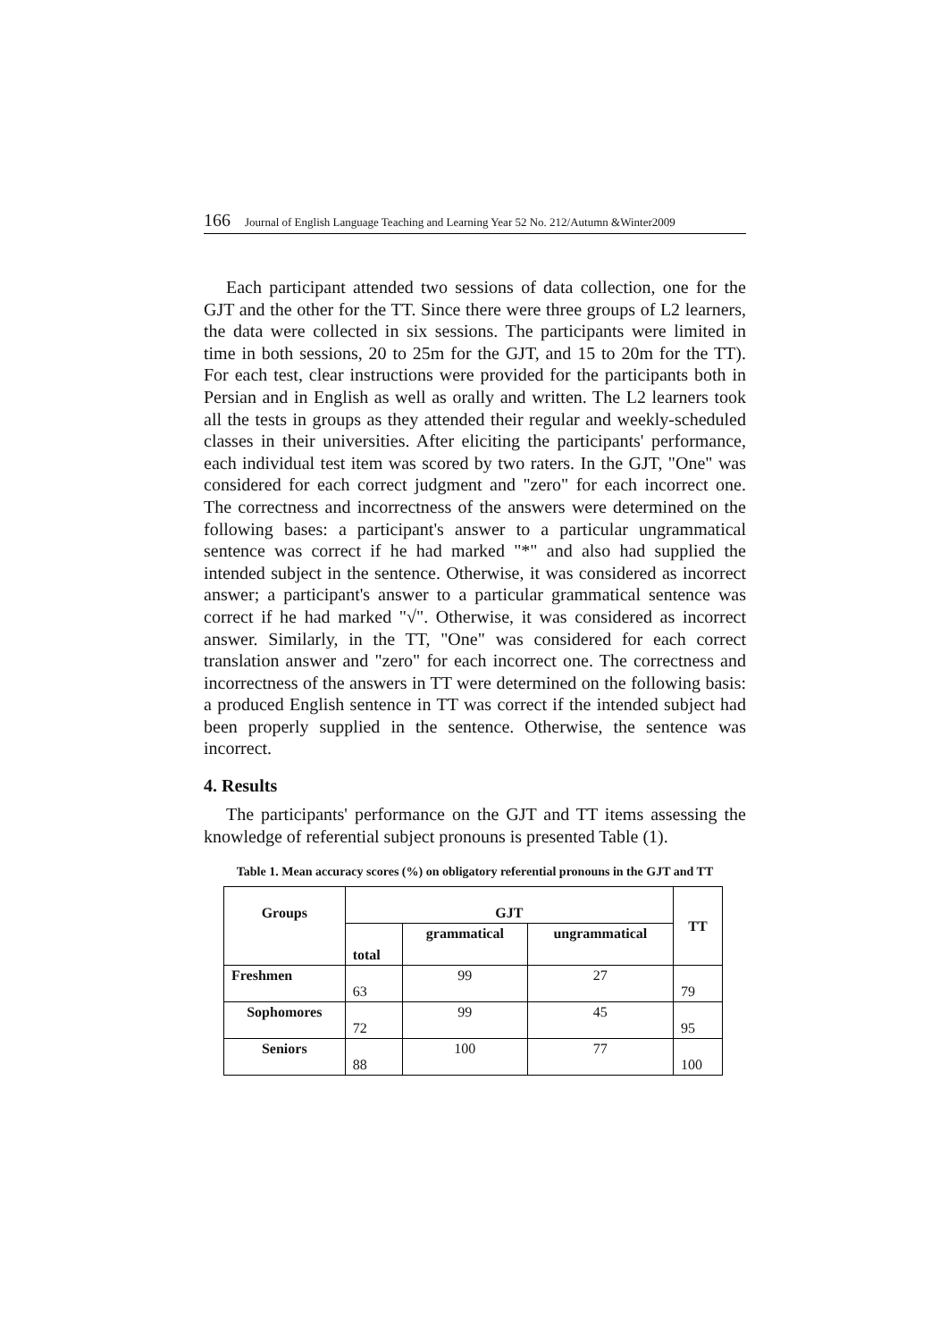166 Journal of English Language Teaching and Learning Year 52 No. 212/Autumn &Winter2009
Each participant attended two sessions of data collection, one for the GJT and the other for the TT. Since there were three groups of L2 learners, the data were collected in six sessions. The participants were limited in time in both sessions, 20 to 25m for the GJT, and 15 to 20m for the TT). For each test, clear instructions were provided for the participants both in Persian and in English as well as orally and written. The L2 learners took all the tests in groups as they attended their regular and weekly-scheduled classes in their universities. After eliciting the participants' performance, each individual test item was scored by two raters. In the GJT, "One" was considered for each correct judgment and "zero" for each incorrect one. The correctness and incorrectness of the answers were determined on the following bases: a participant's answer to a particular ungrammatical sentence was correct if he had marked "*" and also had supplied the intended subject in the sentence. Otherwise, it was considered as incorrect answer; a participant's answer to a particular grammatical sentence was correct if he had marked "√". Otherwise, it was considered as incorrect answer. Similarly, in the TT, "One" was considered for each correct translation answer and "zero" for each incorrect one. The correctness and incorrectness of the answers in TT were determined on the following basis: a produced English sentence in TT was correct if the intended subject had been properly supplied in the sentence. Otherwise, the sentence was incorrect.
4. Results
The participants' performance on the GJT and TT items assessing the knowledge of referential subject pronouns is presented Table (1).
Table 1. Mean accuracy scores (%) on obligatory referential pronouns in the GJT and TT
| Groups | GJT | | | TT |
| --- | --- | --- | --- | --- |
| | total | grammatical | ungrammatical | |
| Freshmen | 63 | 99 | 27 | 79 |
| Sophomores | 72 | 99 | 45 | 95 |
| Seniors | 88 | 100 | 77 | 100 |